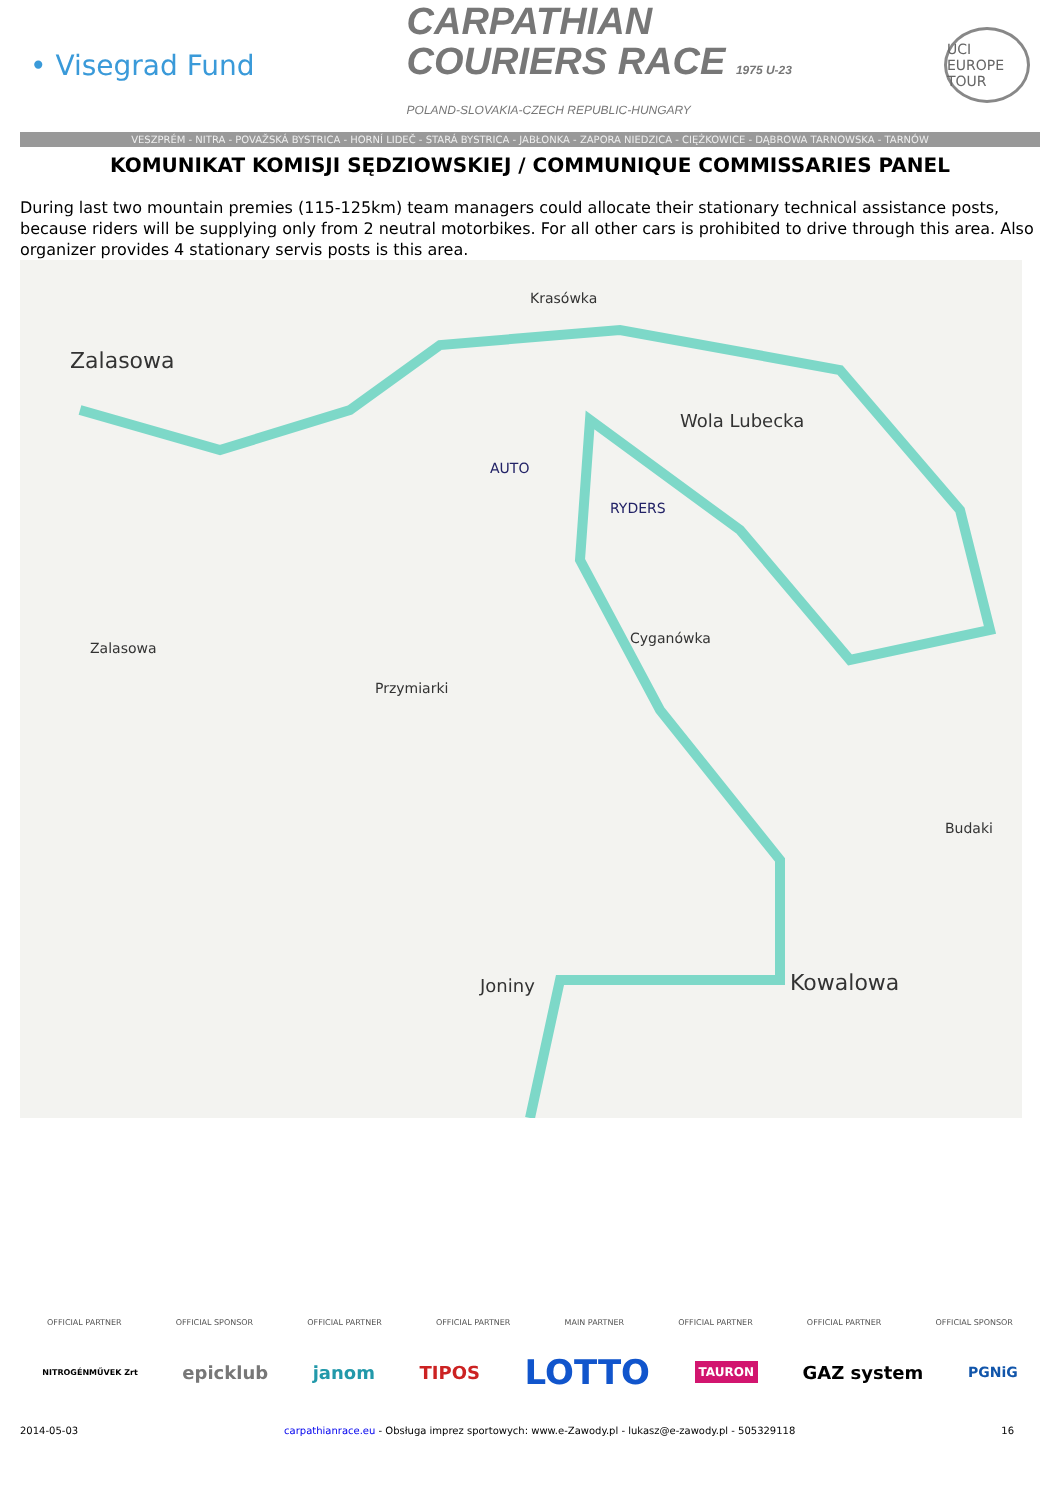• Visegrad Fund
CARPATHIAN
COURIERS RACE 1975 U-23
POLAND-SLOVAKIA-CZECH REPUBLIC-HUNGARY
UCI EUROPE TOUR
VESZPRÉM - NITRA - POVAŽSKÁ BYSTRICA - HORNÍ LIDEČ - STARÁ BYSTRICA - JABŁONKA - ZAPORA NIEDZICA - CIĘŻKOWICE - DĄBROWA TARNOWSKA - TARNÓW
KOMUNIKAT KOMISJI SĘDZIOWSKIEJ / COMMUNIQUE COMMISSARIES PANEL
During last two mountain premies (115-125km) team managers could allocate their stationary technical assistance posts, because riders will be supplying only from 2 neutral motorbikes. For all other cars is prohibited to drive through this area. Also organizer provides 4 stationary servis posts is this area.
Zalasowa
Krasówka
Wola Lubecka
AUTO
RYDERS
Cyganówka
Joniny Kowalowa
Zalasowa
Przymiarki
Budaki
OFFICIAL PARTNER OFFICIAL SPONSOR OFFICIAL PARTNER OFFICIAL PARTNER MAIN PARTNER OFFICIAL PARTNER OFFICIAL PARTNER OFFICIAL SPONSOR
NITROGÉNMŰVEK Zrt epicklub janom TIPOS LOTTO TAURON GAZ system PGNiG
2014-05-03 carpathianrace.eu - Obsługa imprez sportowych: www.e-Zawody.pl - lukasz@e-zawody.pl - 505329118 16